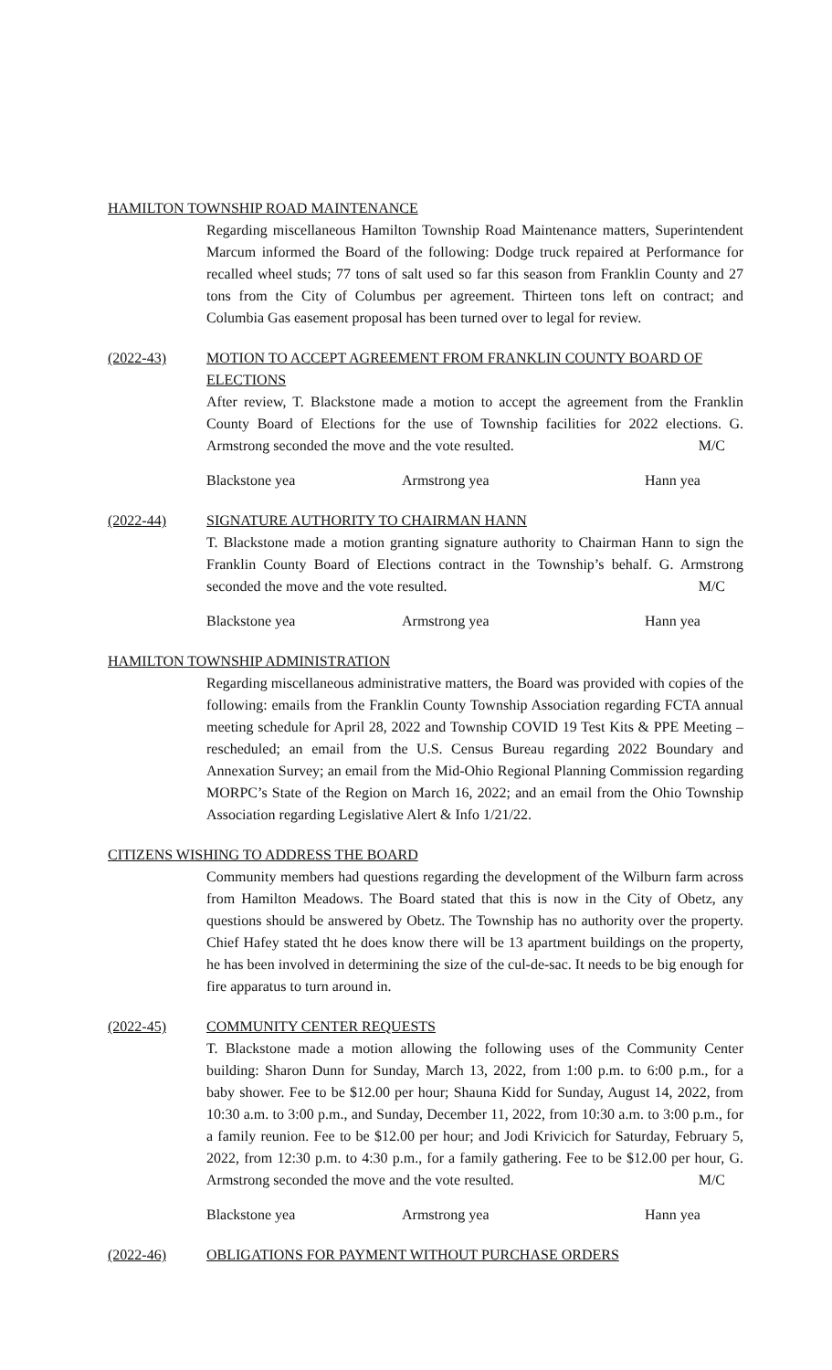HAMILTON TOWNSHIP ROAD MAINTENANCE
Regarding miscellaneous Hamilton Township Road Maintenance matters, Superintendent Marcum informed the Board of the following: Dodge truck repaired at Performance for recalled wheel studs; 77 tons of salt used so far this season from Franklin County and 27 tons from the City of Columbus per agreement. Thirteen tons left on contract; and Columbia Gas easement proposal has been turned over to legal for review.
(2022-43) MOTION TO ACCEPT AGREEMENT FROM FRANKLIN COUNTY BOARD OF ELECTIONS
After review, T. Blackstone made a motion to accept the agreement from the Franklin County Board of Elections for the use of Township facilities for 2022 elections. G. Armstrong seconded the move and the vote resulted. M/C
Blackstone yea Armstrong yea Hann yea
(2022-44) SIGNATURE AUTHORITY TO CHAIRMAN HANN
T. Blackstone made a motion granting signature authority to Chairman Hann to sign the Franklin County Board of Elections contract in the Township’s behalf. G. Armstrong seconded the move and the vote resulted. M/C
Blackstone yea Armstrong yea Hann yea
HAMILTON TOWNSHIP ADMINISTRATION
Regarding miscellaneous administrative matters, the Board was provided with copies of the following: emails from the Franklin County Township Association regarding FCTA annual meeting schedule for April 28, 2022 and Township COVID 19 Test Kits & PPE Meeting – rescheduled; an email from the U.S. Census Bureau regarding 2022 Boundary and Annexation Survey; an email from the Mid-Ohio Regional Planning Commission regarding MORPC’s State of the Region on March 16, 2022; and an email from the Ohio Township Association regarding Legislative Alert & Info 1/21/22.
CITIZENS WISHING TO ADDRESS THE BOARD
Community members had questions regarding the development of the Wilburn farm across from Hamilton Meadows. The Board stated that this is now in the City of Obetz, any questions should be answered by Obetz. The Township has no authority over the property. Chief Hafey stated tht he does know there will be 13 apartment buildings on the property, he has been involved in determining the size of the cul-de-sac. It needs to be big enough for fire apparatus to turn around in.
(2022-45) COMMUNITY CENTER REQUESTS
T. Blackstone made a motion allowing the following uses of the Community Center building: Sharon Dunn for Sunday, March 13, 2022, from 1:00 p.m. to 6:00 p.m., for a baby shower. Fee to be $12.00 per hour; Shauna Kidd for Sunday, August 14, 2022, from 10:30 a.m. to 3:00 p.m., and Sunday, December 11, 2022, from 10:30 a.m. to 3:00 p.m., for a family reunion. Fee to be $12.00 per hour; and Jodi Krivicich for Saturday, February 5, 2022, from 12:30 p.m. to 4:30 p.m., for a family gathering. Fee to be $12.00 per hour, G. Armstrong seconded the move and the vote resulted. M/C
Blackstone yea Armstrong yea Hann yea
(2022-46) OBLIGATIONS FOR PAYMENT WITHOUT PURCHASE ORDERS